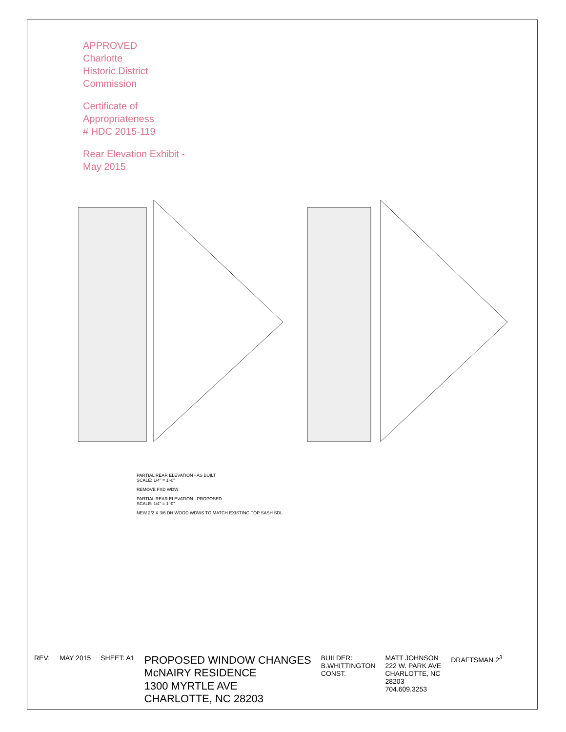APPROVED
Charlotte
Historic District
Commission
Certificate of Appropriateness
# HDC 2015-119
Rear Elevation Exhibit - May 2015
PARTIAL REAR ELEVATION - AS BUILT
SCALE: 1/4" = 1'-0"
REMOVE FXD WDW
PARTIAL REAR ELEVATION - PROPOSED
SCALE: 1/4" = 1'-0"
NEW 2/2 X 3/6 DH WOOD WDWS TO MATCH EXISTING TOP SASH SDL
REV: MAY 2015 SHEET: A1
PROPOSED WINDOW CHANGES
McNAIRY RESIDENCE
1300 MYRTLE AVE
CHARLOTTE, NC 28203
BUILDER:
B.WHITTINGTON
CONST.
MATT JOHNSON
222 W. PARK AVE
CHARLOTTE, NC
28203
704.609.3253
DRAFTSMAN 2<sup>3</sup>